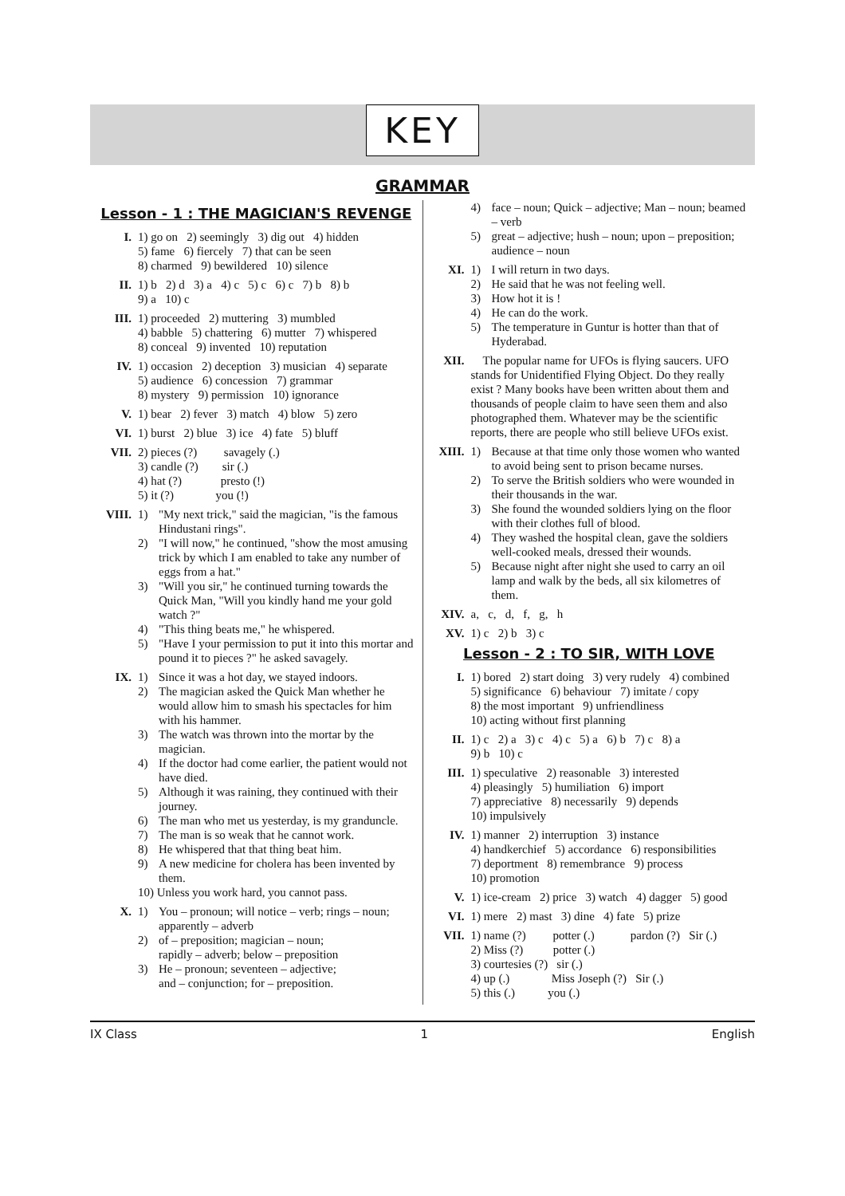KEY
GRAMMAR
Lesson - 1 : THE MAGICIAN'S REVENGE
I. 1) go on 2) seemingly 3) dig out 4) hidden
5) fame 6) fiercely 7) that can be seen
8) charmed 9) bewildered 10) silence
II. 1) b 2) d 3) a 4) c 5) c 6) c 7) b 8) b
9) a 10) c
III. 1) proceeded 2) muttering 3) mumbled
4) babble 5) chattering 6) mutter 7) whispered
8) conceal 9) invented 10) reputation
IV. 1) occasion 2) deception 3) musician 4) separate
5) audience 6) concession 7) grammar
8) mystery 9) permission 10) ignorance
V. 1) bear 2) fever 3) match 4) blow 5) zero
VI. 1) burst 2) blue 3) ice 4) fate 5) bluff
VII. 2) pieces (?) savagely (.)
3) candle (?) sir (.)
4) hat (?) presto (!)
5) it (?) you (!)
VIII.
1) "My next trick," said the magician, "is the famous Hindustani rings".
2) "I will now," he continued, "show the most amusing trick by which I am enabled to take any number of eggs from a hat."
3) "Will you sir," he continued turning towards the Quick Man, "Will you kindly hand me your gold watch ?"
4) "This thing beats me," he whispered.
5) "Have I your permission to put it into this mortar and pound it to pieces ?" he asked savagely.
IX. 1) Since it was a hot day, we stayed indoors.
2) The magician asked the Quick Man whether he would allow him to smash his spectacles for him with his hammer.
3) The watch was thrown into the mortar by the magician.
4) If the doctor had come earlier, the patient would not have died.
5) Although it was raining, they continued with their journey.
6) The man who met us yesterday, is my granduncle.
7) The man is so weak that he cannot work.
8) He whispered that that thing beat him.
9) A new medicine for cholera has been invented by them.
10) Unless you work hard, you cannot pass.
X. 1) You – pronoun; will notice – verb; rings – noun; apparently – adverb
2) of – preposition; magician – noun;
rapidly – adverb; below – preposition
3) He – pronoun; seventeen – adjective;
and – conjunction; for – preposition.
4) face – noun; Quick – adjective; Man – noun; beamed – verb
5) great – adjective; hush – noun; upon – preposition; audience – noun
XI. 1) I will return in two days.
2) He said that he was not feeling well.
3) How hot it is !
4) He can do the work.
5) The temperature in Guntur is hotter than that of Hyderabad.
XII. The popular name for UFOs is flying saucers. UFO stands for Unidentified Flying Object. Do they really exist ? Many books have been written about them and thousands of people claim to have seen them and also photographed them. Whatever may be the scientific reports, there are people who still believe UFOs exist.
XIII.
1) Because at that time only those women who wanted to avoid being sent to prison became nurses.
2) To serve the British soldiers who were wounded in their thousands in the war.
3) She found the wounded soldiers lying on the floor with their clothes full of blood.
4) They washed the hospital clean, gave the soldiers well-cooked meals, dressed their wounds.
5) Because night after night she used to carry an oil lamp and walk by the beds, all six kilometres of them.
XIV. a, c, d, f, g, h
XV. 1) c 2) b 3) c
Lesson - 2 : TO SIR, WITH LOVE
I. 1) bored 2) start doing 3) very rudely 4) combined
5) significance 6) behaviour 7) imitate / copy
8) the most important 9) unfriendliness
10) acting without first planning
II. 1) c 2) a 3) c 4) c 5) a 6) b 7) c 8) a
9) b 10) c
III. 1) speculative 2) reasonable 3) interested
4) pleasingly 5) humiliation 6) import
7) appreciative 8) necessarily 9) depends
10) impulsively
IV. 1) manner 2) interruption 3) instance
4) handkerchief 5) accordance 6) responsibilities
7) deportment 8) remembrance 9) process
10) promotion
V. 1) ice-cream 2) price 3) watch 4) dagger 5) good
VI. 1) mere 2) mast 3) dine 4) fate 5) prize
VII. 1) name (?) potter (.) pardon (?) Sir (.)
2) Miss (?) potter (.)
3) courtesies (?) sir (.)
4) up (.) Miss Joseph (?) Sir (.)
5) this (.) you (.)
IX Class 1 English